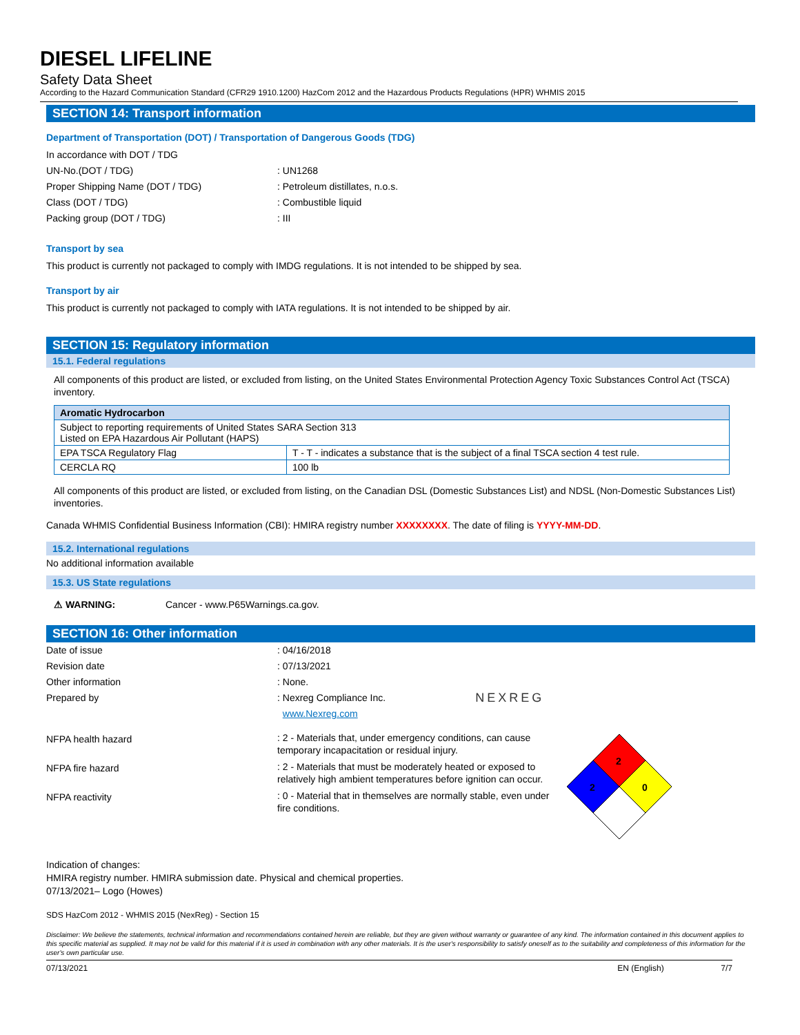DIESEL LIFELINE
Safety Data Sheet
According to the Hazard Communication Standard (CFR29 1910.1200) HazCom 2012 and the Hazardous Products Regulations (HPR) WHMIS 2015
SECTION 14: Transport information
Department of Transportation (DOT) / Transportation of Dangerous Goods (TDG)
In accordance with DOT / TDG
UN-No.(DOT / TDG): UN1268
Proper Shipping Name (DOT / TDG): Petroleum distillates, n.o.s.
Class (DOT / TDG): Combustible liquid
Packing group (DOT / TDG): III
Transport by sea
This product is currently not packaged to comply with IMDG regulations. It is not intended to be shipped by sea.
Transport by air
This product is currently not packaged to comply with IATA regulations. It is not intended to be shipped by air.
SECTION 15: Regulatory information
15.1. Federal regulations
All components of this product are listed, or excluded from listing, on the United States Environmental Protection Agency Toxic Substances Control Act (TSCA) inventory.
| Aromatic Hydrocarbon | |
| --- | --- |
| Subject to reporting requirements of United States SARA Section 313 Listed on EPA Hazardous Air Pollutant (HAPS) | |
| EPA TSCA Regulatory Flag | T - T - indicates a substance that is the subject of a final TSCA section 4 test rule. |
| CERCLA RQ | 100 lb |
All components of this product are listed, or excluded from listing, on the Canadian DSL (Domestic Substances List) and NDSL (Non-Domestic Substances List) inventories.
Canada WHMIS Confidential Business Information (CBI): HMIRA registry number XXXXXXXX. The date of filing is YYYY-MM-DD.
15.2. International regulations
No additional information available
15.3. US State regulations
⚠ WARNING: Cancer - www.P65Warnings.ca.gov.
SECTION 16: Other information
Date of issue: 04/16/2018
Revision date: 07/13/2021
Other information: None.
Prepared by: Nexreg Compliance Inc.
www.Nexreg.com NEXREG
NFPA health hazard: 2 - Materials that, under emergency conditions, can cause temporary incapacitation or residual injury.
NFPA fire hazard: 2 - Materials that must be moderately heated or exposed to relatively high ambient temperatures before ignition can occur.
NFPA reactivity: 0 - Material that in themselves are normally stable, even under fire conditions.
2
2
0
Indication of changes:
HMIRA registry number. HMIRA submission date. Physical and chemical properties.
07/13/2021– Logo (Howes)
SDS HazCom 2012 - WHMIS 2015 (NexReg) - Section 15
Disclaimer: We believe the statements, technical information and recommendations contained herein are reliable, but they are given without warranty or guarantee of any kind. The information contained in this document applies to this specific material as supplied. It may not be valid for this material if it is used in combination with any other materials. It is the user's responsibility to satisfy oneself as to the suitability and completeness of this information for the user's own particular use.
07/13/2021 EN (English) 7/7